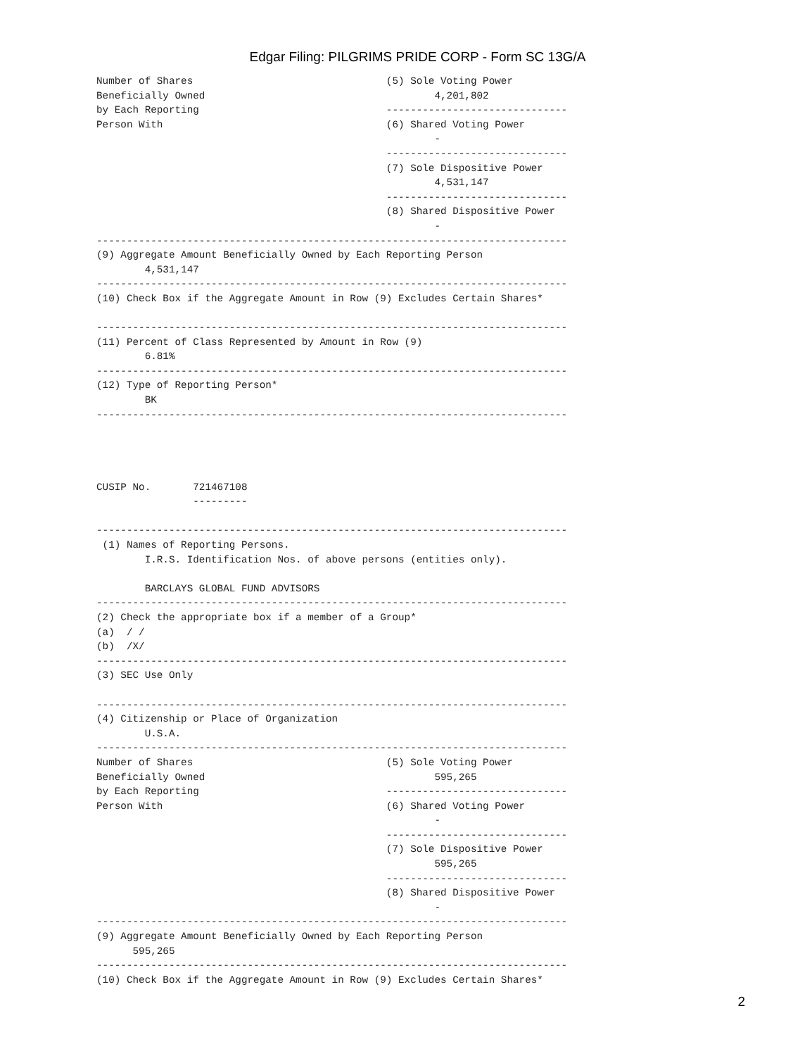Edgar Filing: PILGRIMS PRIDE CORP - Form SC 13G/A
Number of Shares                                (5) Sole Voting Power
Beneficially Owned                                      4,201,802
by Each Reporting                               ------------------------------
Person With                                     (6) Shared Voting Power
                                                        -
                                                ------------------------------
                                                (7) Sole Dispositive Power
                                                        4,531,147
                                                ------------------------------
                                                (8) Shared Dispositive Power
                                                        -
------------------------------------------------------------------------------
(9) Aggregate Amount Beneficially Owned by Each Reporting Person
        4,531,147
------------------------------------------------------------------------------
(10) Check Box if the Aggregate Amount in Row (9) Excludes Certain Shares*

------------------------------------------------------------------------------
(11) Percent of Class Represented by Amount in Row (9)
        6.81%
------------------------------------------------------------------------------
(12) Type of Reporting Person*
        BK
------------------------------------------------------------------------------




CUSIP No.       721467108
                ---------

------------------------------------------------------------------------------
 (1) Names of Reporting Persons.
        I.R.S. Identification Nos. of above persons (entities only).

        BARCLAYS GLOBAL FUND ADVISORS
------------------------------------------------------------------------------
(2) Check the appropriate box if a member of a Group*
(a)  / /
(b)  /X/
------------------------------------------------------------------------------
(3) SEC Use Only

------------------------------------------------------------------------------
(4) Citizenship or Place of Organization
        U.S.A.
------------------------------------------------------------------------------
Number of Shares                                (5) Sole Voting Power
Beneficially Owned                                      595,265
by Each Reporting                               ------------------------------
Person With                                     (6) Shared Voting Power
                                                        -
                                                ------------------------------
                                                (7) Sole Dispositive Power
                                                        595,265
                                                ------------------------------
                                                (8) Shared Dispositive Power
                                                        -
------------------------------------------------------------------------------
(9) Aggregate Amount Beneficially Owned by Each Reporting Person
      595,265
------------------------------------------------------------------------------
(10) Check Box if the Aggregate Amount in Row (9) Excludes Certain Shares*
2